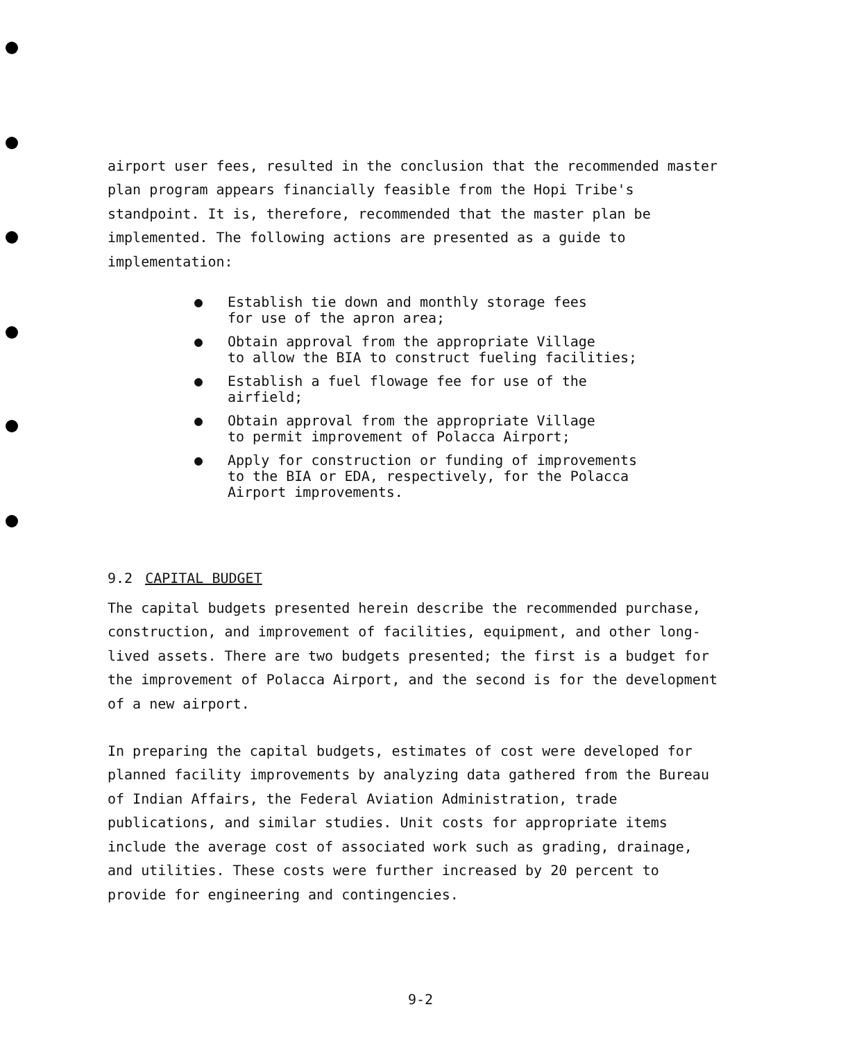airport user fees, resulted in the conclusion that the recommended master plan program appears financially feasible from the Hopi Tribe's standpoint. It is, therefore, recommended that the master plan be implemented. The following actions are presented as a guide to implementation:
● Establish tie down and monthly storage fees
for use of the apron area;
● Obtain approval from the appropriate Village
to allow the BIA to construct fueling facilities;
● Establish a fuel flowage fee for use of the
airfield;
● Obtain approval from the appropriate Village
to permit improvement of Polacca Airport;
● Apply for construction or funding of improvements
to the BIA or EDA, respectively, for the Polacca
Airport improvements.
9.2 CAPITAL BUDGET
The capital budgets presented herein describe the recommended purchase, construction, and improvement of facilities, equipment, and other long-lived assets. There are two budgets presented; the first is a budget for the improvement of Polacca Airport, and the second is for the development of a new airport.
In preparing the capital budgets, estimates of cost were developed for planned facility improvements by analyzing data gathered from the Bureau of Indian Affairs, the Federal Aviation Administration, trade publications, and similar studies. Unit costs for appropriate items include the average cost of associated work such as grading, drainage, and utilities. These costs were further increased by 20 percent to provide for engineering and contingencies.
9-2